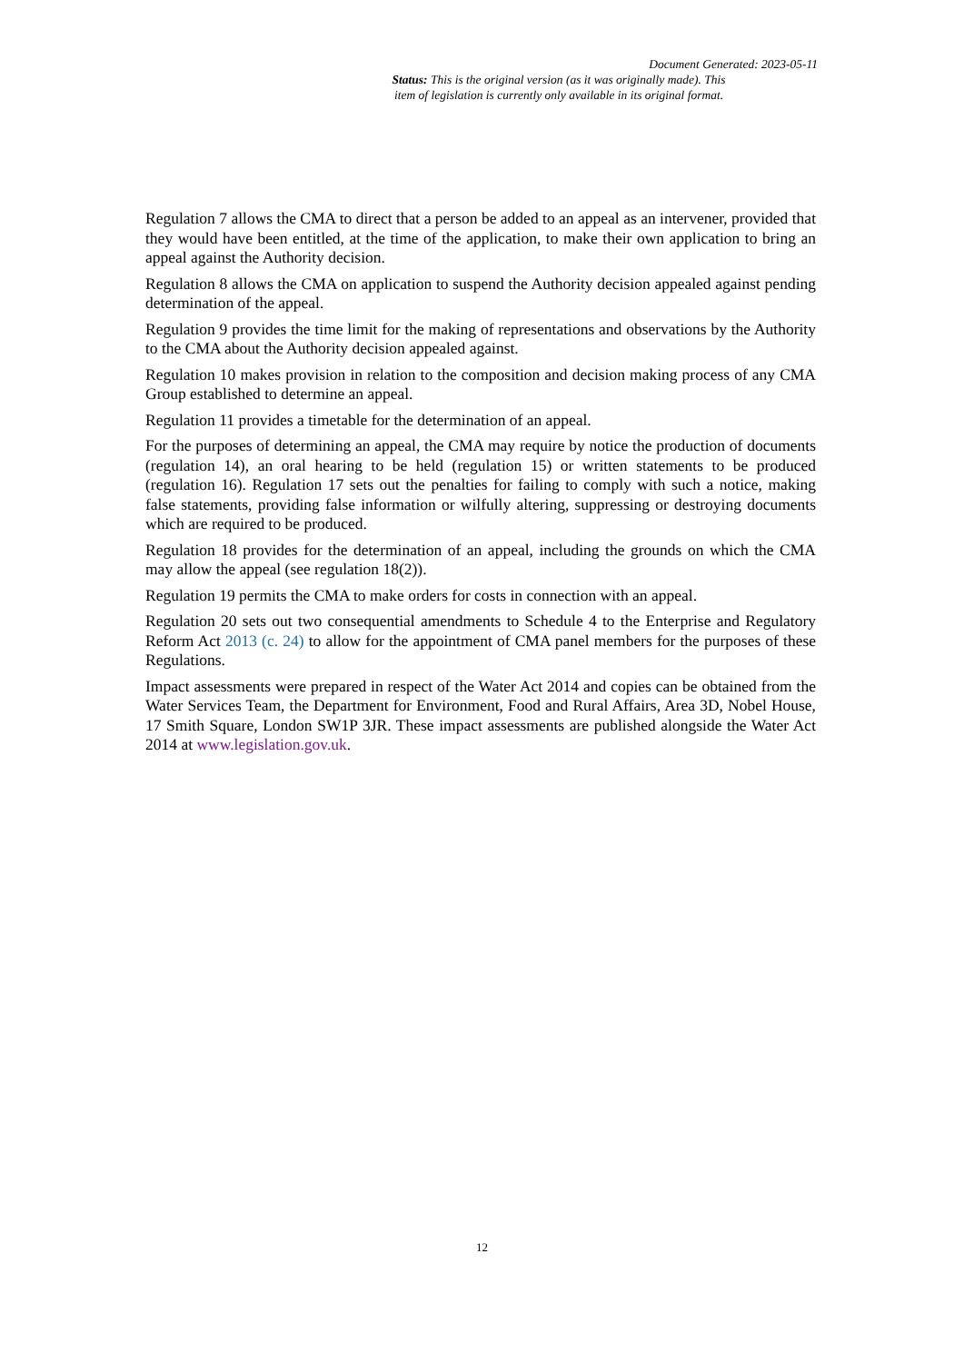Document Generated: 2023-05-11
Status: This is the original version (as it was originally made). This
item of legislation is currently only available in its original format.
Regulation 7 allows the CMA to direct that a person be added to an appeal as an intervener, provided that they would have been entitled, at the time of the application, to make their own application to bring an appeal against the Authority decision.
Regulation 8 allows the CMA on application to suspend the Authority decision appealed against pending determination of the appeal.
Regulation 9 provides the time limit for the making of representations and observations by the Authority to the CMA about the Authority decision appealed against.
Regulation 10 makes provision in relation to the composition and decision making process of any CMA Group established to determine an appeal.
Regulation 11 provides a timetable for the determination of an appeal.
For the purposes of determining an appeal, the CMA may require by notice the production of documents (regulation 14), an oral hearing to be held (regulation 15) or written statements to be produced (regulation 16). Regulation 17 sets out the penalties for failing to comply with such a notice, making false statements, providing false information or wilfully altering, suppressing or destroying documents which are required to be produced.
Regulation 18 provides for the determination of an appeal, including the grounds on which the CMA may allow the appeal (see regulation 18(2)).
Regulation 19 permits the CMA to make orders for costs in connection with an appeal.
Regulation 20 sets out two consequential amendments to Schedule 4 to the Enterprise and Regulatory Reform Act 2013 (c. 24) to allow for the appointment of CMA panel members for the purposes of these Regulations.
Impact assessments were prepared in respect of the Water Act 2014 and copies can be obtained from the Water Services Team, the Department for Environment, Food and Rural Affairs, Area 3D, Nobel House, 17 Smith Square, London SW1P 3JR. These impact assessments are published alongside the Water Act 2014 at www.legislation.gov.uk.
12